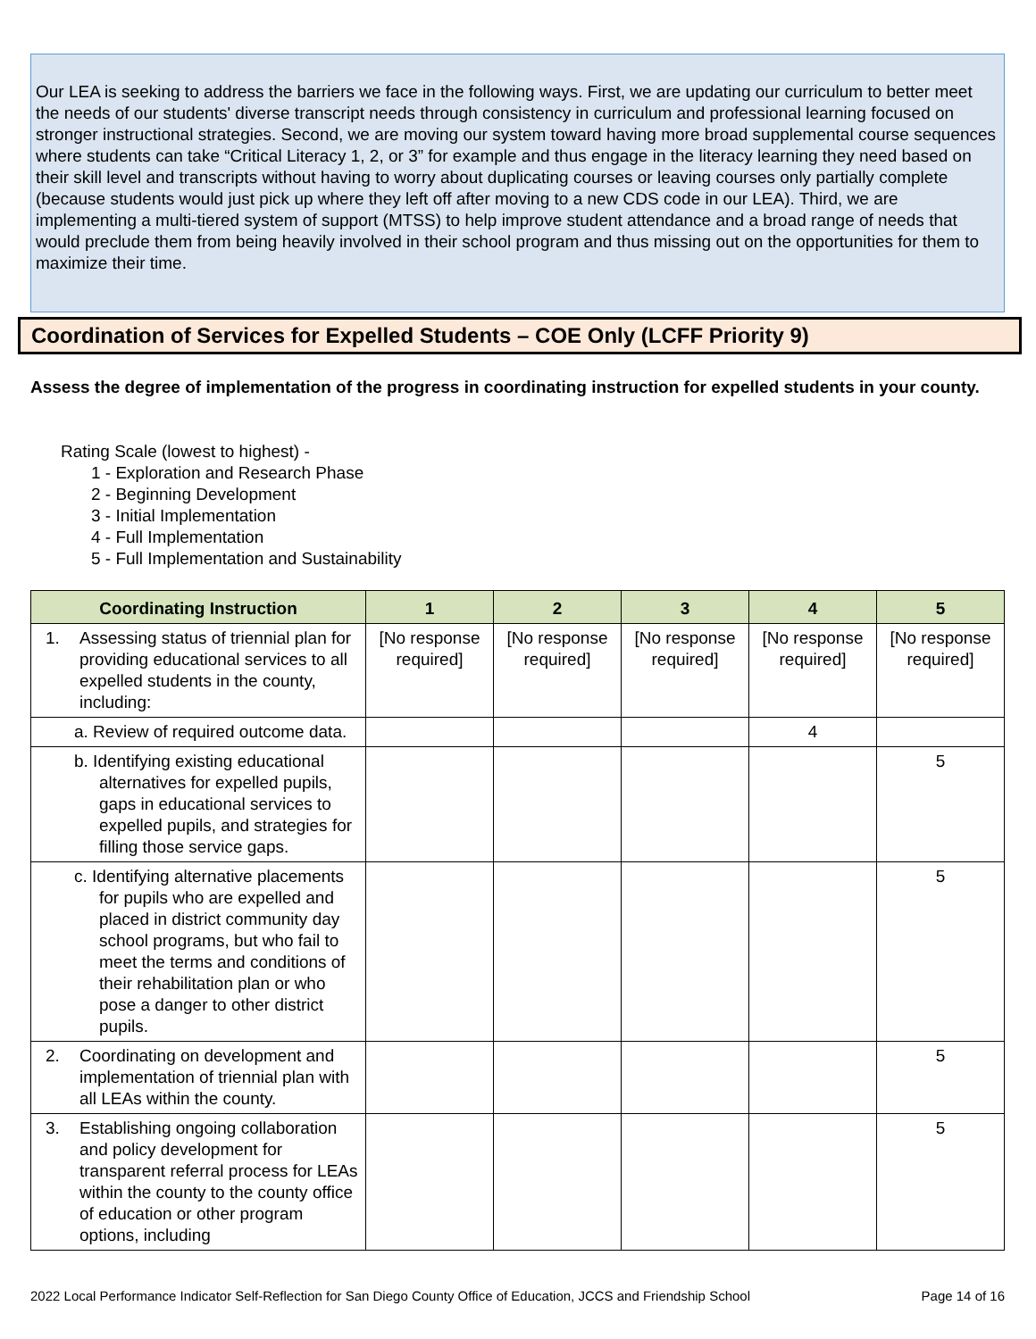Our LEA is seeking to address the barriers we face in the following ways. First, we are updating our curriculum to better meet the needs of our students' diverse transcript needs through consistency in curriculum and professional learning focused on stronger instructional strategies. Second, we are moving our system toward having more broad supplemental course sequences where students can take “Critical Literacy 1, 2, or 3” for example and thus engage in the literacy learning they need based on their skill level and transcripts without having to worry about duplicating courses or leaving courses only partially complete (because students would just pick up where they left off after moving to a new CDS code in our LEA). Third, we are implementing a multi-tiered system of support (MTSS) to help improve student attendance and a broad range of needs that would preclude them from being heavily involved in their school program and thus missing out on the opportunities for them to maximize their time.
Coordination of Services for Expelled Students – COE Only (LCFF Priority 9)
Assess the degree of implementation of the progress in coordinating instruction for expelled students in your county.
Rating Scale (lowest to highest) -
1 - Exploration and Research Phase
2 - Beginning Development
3 - Initial Implementation
4 - Full Implementation
5 - Full Implementation and Sustainability
| Coordinating Instruction | 1 | 2 | 3 | 4 | 5 |
| --- | --- | --- | --- | --- | --- |
| 1. Assessing status of triennial plan for providing educational services to all expelled students in the county, including: | [No response required] | [No response required] | [No response required] | [No response required] | [No response required] |
| a. Review of required outcome data. | | | | 4 | |
| b. Identifying existing educational alternatives for expelled pupils, gaps in educational services to expelled pupils, and strategies for filling those service gaps. | | | | | 5 |
| c. Identifying alternative placements for pupils who are expelled and placed in district community day school programs, but who fail to meet the terms and conditions of their rehabilitation plan or who pose a danger to other district pupils. | | | | | 5 |
| 2. Coordinating on development and implementation of triennial plan with all LEAs within the county. | | | | | 5 |
| 3. Establishing ongoing collaboration and policy development for transparent referral process for LEAs within the county to the county office of education or other program options, including | | | | | 5 |
2022 Local Performance Indicator Self-Reflection for San Diego County Office of Education, JCCS and Friendship School Page 14 of 16